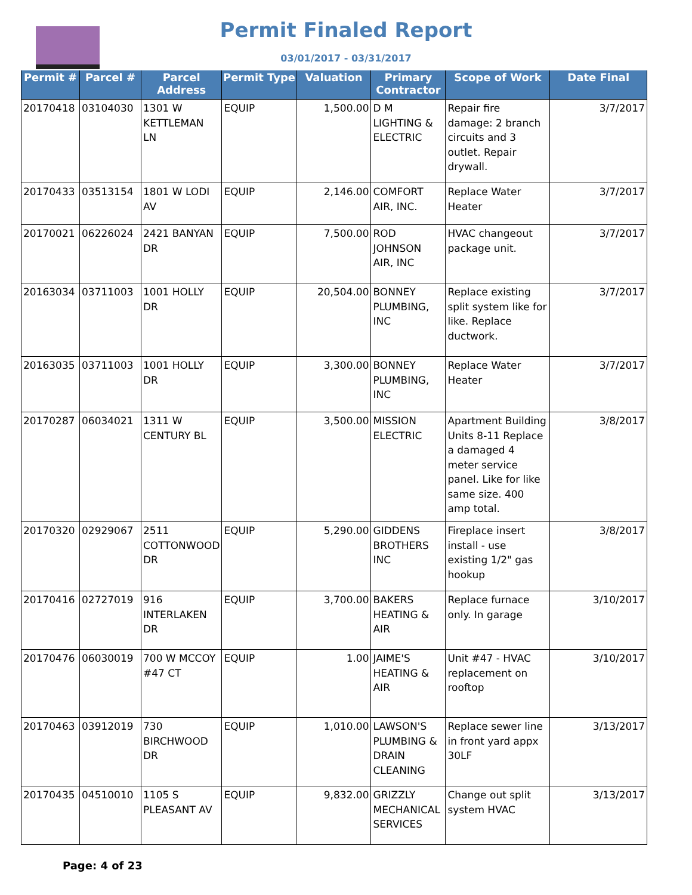Permit Finaled Report
03/01/2017 - 03/31/2017
| Permit # | Parcel # | Parcel Address | Permit Type | Valuation | Primary Contractor | Scope of Work | Date Final |
| --- | --- | --- | --- | --- | --- | --- | --- |
| 20170418 | 03104030 | 1301 W KETTLEMAN LN | EQUIP | 1,500.00 | D M LIGHTING & ELECTRIC | Repair fire damage: 2 branch circuits and 3 outlet. Repair drywall. | 3/7/2017 |
| 20170433 | 03513154 | 1801 W LODI AV | EQUIP | 2,146.00 | COMFORT AIR, INC. | Replace Water Heater | 3/7/2017 |
| 20170021 | 06226024 | 2421 BANYAN DR | EQUIP | 7,500.00 | ROD JOHNSON AIR, INC | HVAC changeout package unit. | 3/7/2017 |
| 20163034 | 03711003 | 1001 HOLLY DR | EQUIP | 20,504.00 | BONNEY PLUMBING, INC | Replace existing split system like for like. Replace ductwork. | 3/7/2017 |
| 20163035 | 03711003 | 1001 HOLLY DR | EQUIP | 3,300.00 | BONNEY PLUMBING, INC | Replace Water Heater | 3/7/2017 |
| 20170287 | 06034021 | 1311 W CENTURY BL | EQUIP | 3,500.00 | MISSION ELECTRIC | Apartment Building Units 8-11 Replace a damaged 4 meter service panel. Like for like same size. 400 amp total. | 3/8/2017 |
| 20170320 | 02929067 | 2511 COTTONWOOD DR | EQUIP | 5,290.00 | GIDDENS BROTHERS INC | Fireplace insert install - use existing 1/2" gas hookup | 3/8/2017 |
| 20170416 | 02727019 | 916 INTERLAKEN DR | EQUIP | 3,700.00 | BAKERS HEATING & AIR | Replace furnace only. In garage | 3/10/2017 |
| 20170476 | 06030019 | 700 W MCCOY #47 CT | EQUIP | 1.00 | JAIME'S HEATING & AIR | Unit #47 - HVAC replacement on rooftop | 3/10/2017 |
| 20170463 | 03912019 | 730 BIRCHWOOD DR | EQUIP | 1,010.00 | LAWSON'S PLUMBING & DRAIN CLEANING | Replace sewer line in front yard appx 30LF | 3/13/2017 |
| 20170435 | 04510010 | 1105 S PLEASANT AV | EQUIP | 9,832.00 | GRIZZLY MECHANICAL SERVICES | Change out split system HVAC | 3/13/2017 |
Page: 4 of 23